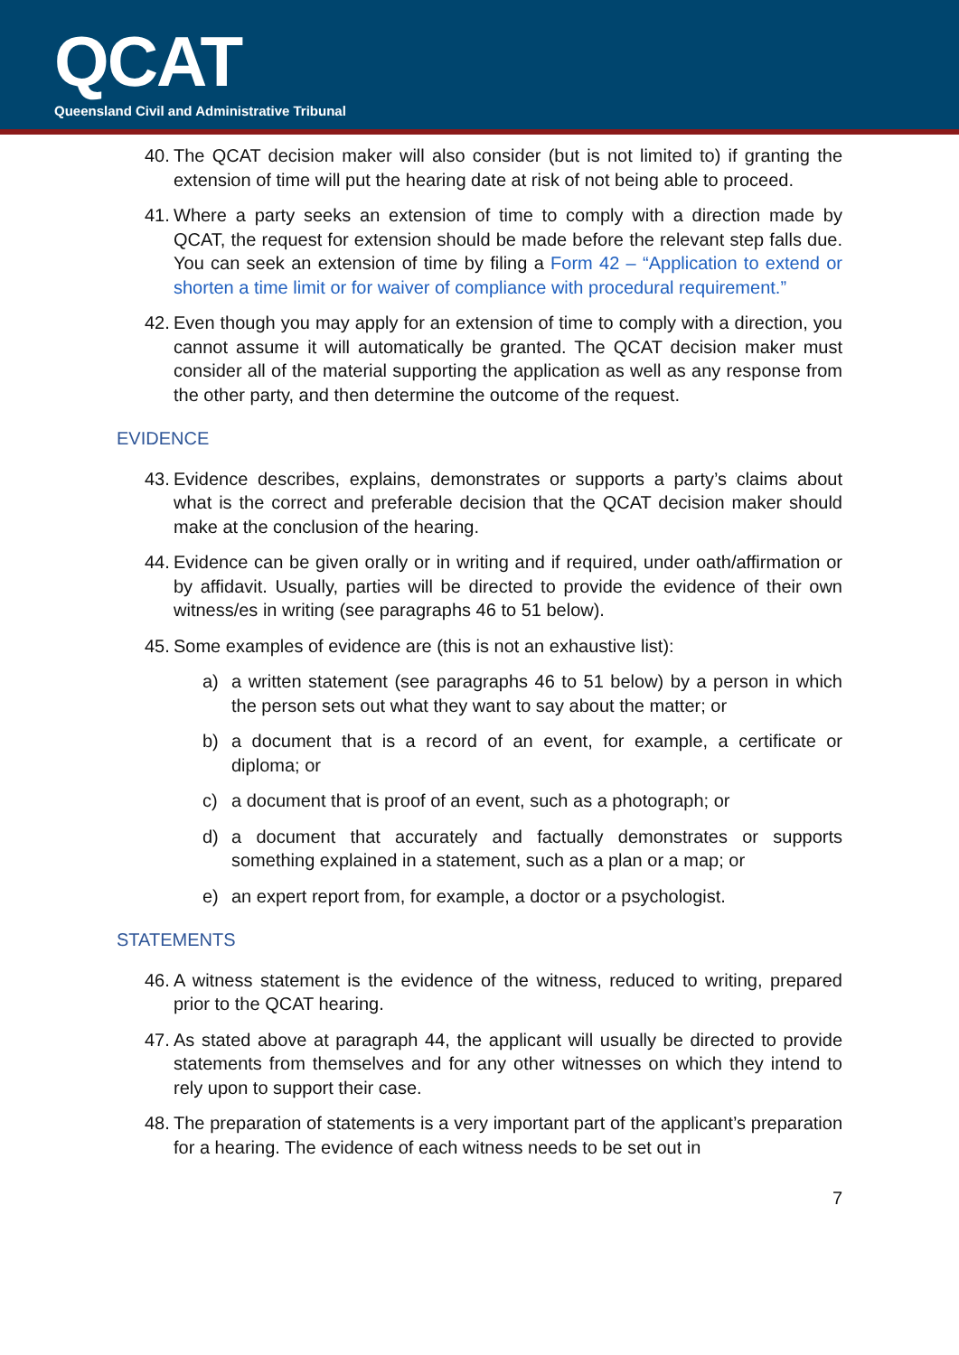QCAT
Queensland Civil and Administrative Tribunal
40. The QCAT decision maker will also consider (but is not limited to) if granting the extension of time will put the hearing date at risk of not being able to proceed.
41. Where a party seeks an extension of time to comply with a direction made by QCAT, the request for extension should be made before the relevant step falls due. You can seek an extension of time by filing a Form 42 – “Application to extend or shorten a time limit or for waiver of compliance with procedural requirement.”
42. Even though you may apply for an extension of time to comply with a direction, you cannot assume it will automatically be granted. The QCAT decision maker must consider all of the material supporting the application as well as any response from the other party, and then determine the outcome of the request.
EVIDENCE
43. Evidence describes, explains, demonstrates or supports a party’s claims about what is the correct and preferable decision that the QCAT decision maker should make at the conclusion of the hearing.
44. Evidence can be given orally or in writing and if required, under oath/affirmation or by affidavit. Usually, parties will be directed to provide the evidence of their own witness/es in writing (see paragraphs 46 to 51 below).
45. Some examples of evidence are (this is not an exhaustive list):
a) a written statement (see paragraphs 46 to 51 below) by a person in which the person sets out what they want to say about the matter; or
b) a document that is a record of an event, for example, a certificate or diploma; or
c) a document that is proof of an event, such as a photograph; or
d) a document that accurately and factually demonstrates or supports something explained in a statement, such as a plan or a map; or
e) an expert report from, for example, a doctor or a psychologist.
STATEMENTS
46. A witness statement is the evidence of the witness, reduced to writing, prepared prior to the QCAT hearing.
47. As stated above at paragraph 44, the applicant will usually be directed to provide statements from themselves and for any other witnesses on which they intend to rely upon to support their case.
48. The preparation of statements is a very important part of the applicant’s preparation for a hearing. The evidence of each witness needs to be set out in
7